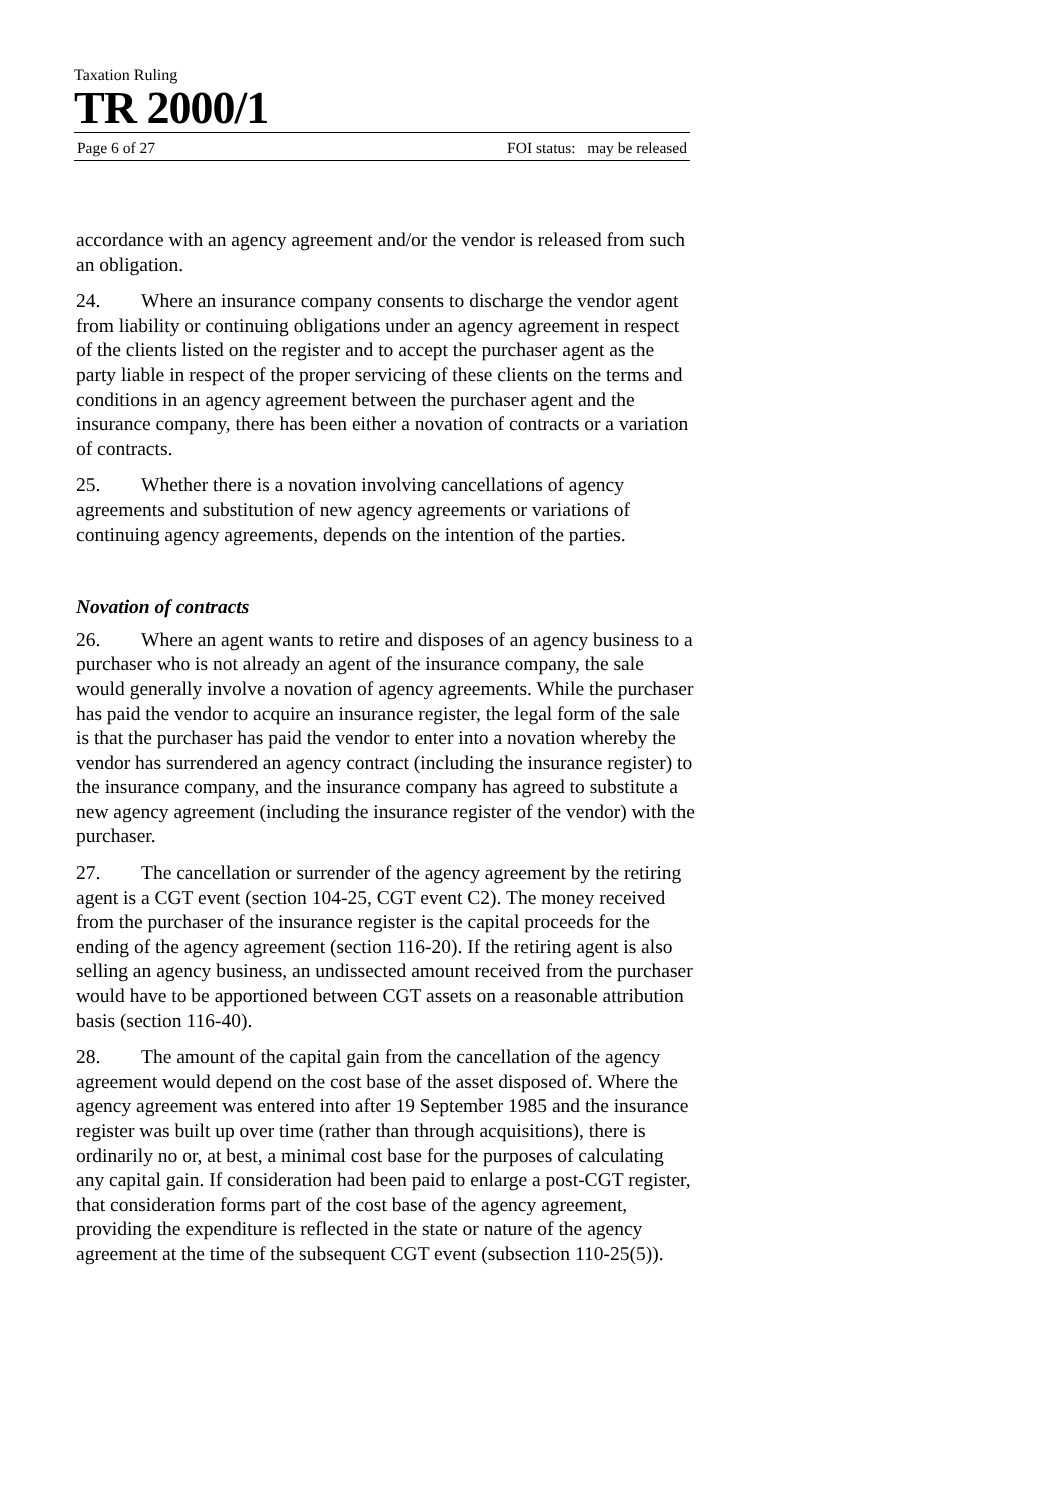Taxation Ruling
TR 2000/1
Page 6 of 27 FOI status: may be released
accordance with an agency agreement and/or the vendor is released from such an obligation.
24. Where an insurance company consents to discharge the vendor agent from liability or continuing obligations under an agency agreement in respect of the clients listed on the register and to accept the purchaser agent as the party liable in respect of the proper servicing of these clients on the terms and conditions in an agency agreement between the purchaser agent and the insurance company, there has been either a novation of contracts or a variation of contracts.
25. Whether there is a novation involving cancellations of agency agreements and substitution of new agency agreements or variations of continuing agency agreements, depends on the intention of the parties.
Novation of contracts
26. Where an agent wants to retire and disposes of an agency business to a purchaser who is not already an agent of the insurance company, the sale would generally involve a novation of agency agreements. While the purchaser has paid the vendor to acquire an insurance register, the legal form of the sale is that the purchaser has paid the vendor to enter into a novation whereby the vendor has surrendered an agency contract (including the insurance register) to the insurance company, and the insurance company has agreed to substitute a new agency agreement (including the insurance register of the vendor) with the purchaser.
27. The cancellation or surrender of the agency agreement by the retiring agent is a CGT event (section 104-25, CGT event C2). The money received from the purchaser of the insurance register is the capital proceeds for the ending of the agency agreement (section 116-20). If the retiring agent is also selling an agency business, an undissected amount received from the purchaser would have to be apportioned between CGT assets on a reasonable attribution basis (section 116-40).
28. The amount of the capital gain from the cancellation of the agency agreement would depend on the cost base of the asset disposed of. Where the agency agreement was entered into after 19 September 1985 and the insurance register was built up over time (rather than through acquisitions), there is ordinarily no or, at best, a minimal cost base for the purposes of calculating any capital gain. If consideration had been paid to enlarge a post-CGT register, that consideration forms part of the cost base of the agency agreement, providing the expenditure is reflected in the state or nature of the agency agreement at the time of the subsequent CGT event (subsection 110-25(5)).